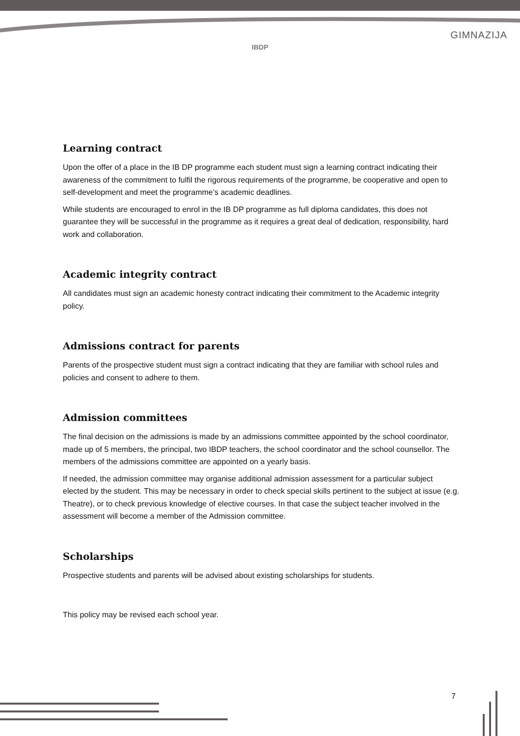IBDP
GIMNAZIJA
Learning contract
Upon the offer of a place in the IB DP programme each student must sign a learning contract indicating their awareness of the commitment to fulfil the rigorous requirements of the programme, be cooperative and open to self-development and meet the programme’s academic deadlines.
While students are encouraged to enrol in the IB DP programme as full diploma candidates, this does not guarantee they will be successful in the programme as it requires a great deal of dedication, responsibility, hard work and collaboration.
Academic integrity contract
All candidates must sign an academic honesty contract indicating their commitment to the Academic integrity policy.
Admissions contract for parents
Parents of the prospective student must sign a contract indicating that they are familiar with school rules and policies and consent to adhere to them.
Admission committees
The final decision on the admissions is made by an admissions committee appointed by the school coordinator, made up of 5 members, the principal, two IBDP teachers, the school coordinator and the school counsellor. The members of the admissions committee are appointed on a yearly basis.
If needed, the admission committee may organise additional admission assessment for a particular subject elected by the student. This may be necessary in order to check special skills pertinent to the subject at issue (e.g. Theatre), or to check previous knowledge of elective courses. In that case the subject teacher involved in the assessment will become a member of the Admission committee.
Scholarships
Prospective students and parents will be advised about existing scholarships for students.
This policy may be revised each school year.
7